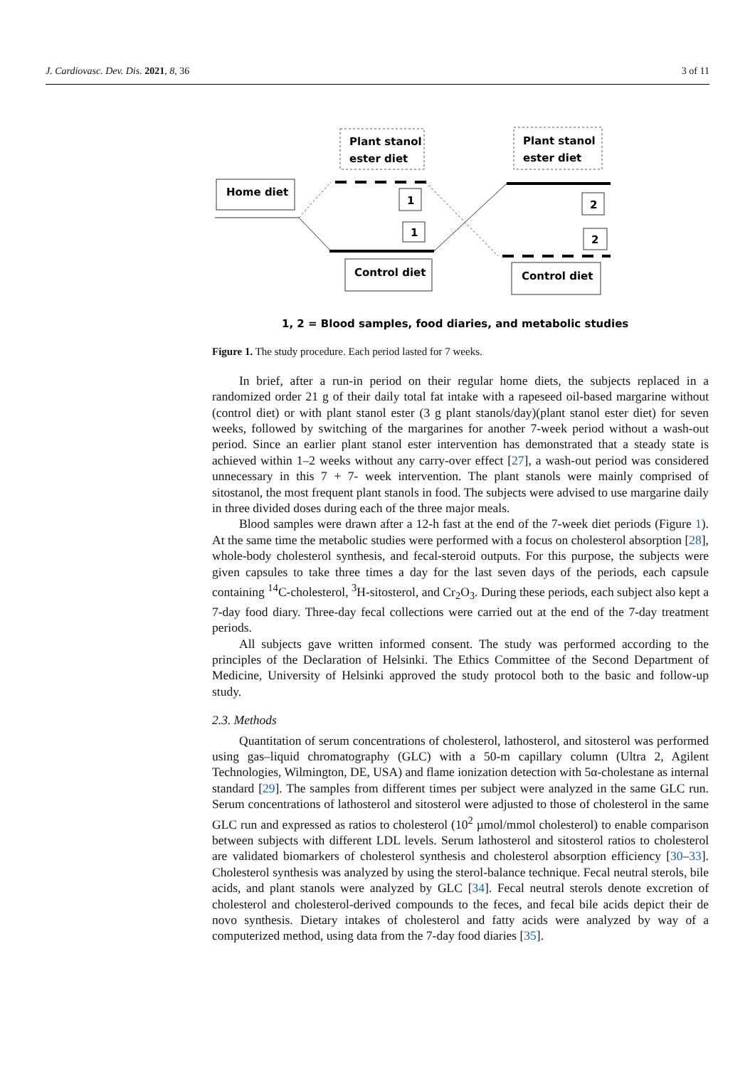J. Cardiovasc. Dev. Dis. 2021, 8, 36 3 of 11
Plant stanol
ester diet
Plant stanol
ester diet
Home diet
1
1
2
2
Control diet
Control diet
1, 2 = Blood samples, food diaries, and metabolic studies
Figure 1. The study procedure. Each period lasted for 7 weeks.
In brief, after a run-in period on their regular home diets, the subjects replaced in a randomized order 21 g of their daily total fat intake with a rapeseed oil-based margarine without (control diet) or with plant stanol ester (3 g plant stanols/day)(plant stanol ester diet) for seven weeks, followed by switching of the margarines for another 7-week period without a wash-out period. Since an earlier plant stanol ester intervention has demonstrated that a steady state is achieved within 1–2 weeks without any carry-over effect [27], a wash-out period was considered unnecessary in this 7 + 7- week intervention. The plant stanols were mainly comprised of sitostanol, the most frequent plant stanols in food. The subjects were advised to use margarine daily in three divided doses during each of the three major meals.
Blood samples were drawn after a 12-h fast at the end of the 7-week diet periods (Figure 1). At the same time the metabolic studies were performed with a focus on cholesterol absorption [28], whole-body cholesterol synthesis, and fecal-steroid outputs. For this purpose, the subjects were given capsules to take three times a day for the last seven days of the periods, each capsule containing <sup>14</sup>C-cholesterol, <sup>3</sup>H-sitosterol, and Cr<sub>2</sub>O<sub>3</sub>. During these periods, each subject also kept a 7-day food diary. Three-day fecal collections were carried out at the end of the 7-day treatment periods.
All subjects gave written informed consent. The study was performed according to the principles of the Declaration of Helsinki. The Ethics Committee of the Second Department of Medicine, University of Helsinki approved the study protocol both to the basic and follow-up study.
2.3. Methods
Quantitation of serum concentrations of cholesterol, lathosterol, and sitosterol was performed using gas–liquid chromatography (GLC) with a 50-m capillary column (Ultra 2, Agilent Technologies, Wilmington, DE, USA) and flame ionization detection with 5α-cholestane as internal standard [29]. The samples from different times per subject were analyzed in the same GLC run. Serum concentrations of lathosterol and sitosterol were adjusted to those of cholesterol in the same GLC run and expressed as ratios to cholesterol (10<sup>2</sup> µmol/mmol cholesterol) to enable comparison between subjects with different LDL levels. Serum lathosterol and sitosterol ratios to cholesterol are validated biomarkers of cholesterol synthesis and cholesterol absorption efficiency [30–33]. Cholesterol synthesis was analyzed by using the sterol-balance technique. Fecal neutral sterols, bile acids, and plant stanols were analyzed by GLC [34]. Fecal neutral sterols denote excretion of cholesterol and cholesterol-derived compounds to the feces, and fecal bile acids depict their de novo synthesis. Dietary intakes of cholesterol and fatty acids were analyzed by way of a computerized method, using data from the 7-day food diaries [35].